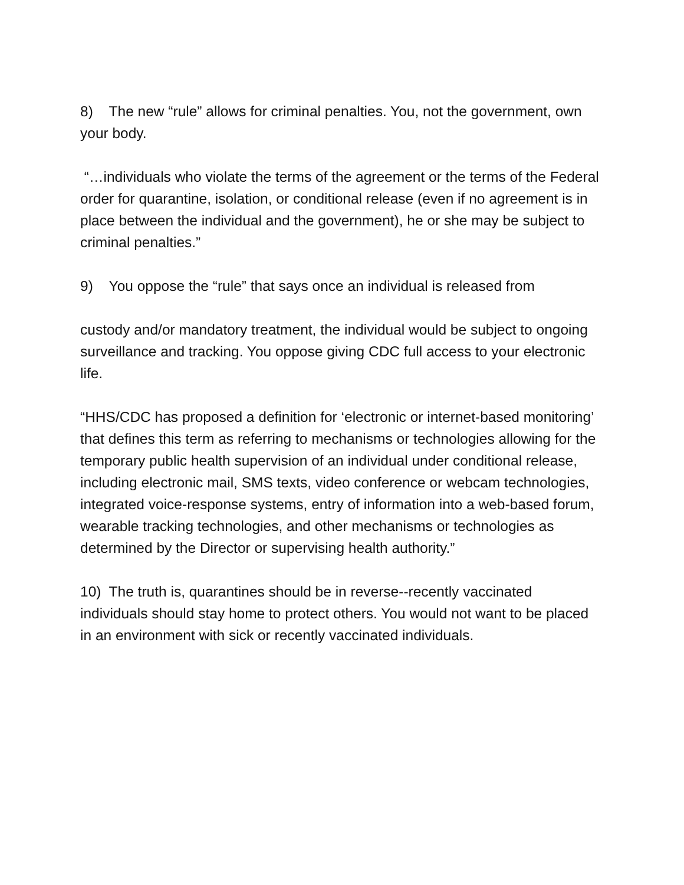8) The new “rule” allows for criminal penalties. You, not the government, own your body.
“…individuals who violate the terms of the agreement or the terms of the Federal order for quarantine, isolation, or conditional release (even if no agreement is in place between the individual and the government), he or she may be subject to criminal penalties.”
9) You oppose the “rule” that says once an individual is released from
custody and/or mandatory treatment, the individual would be subject to ongoing surveillance and tracking. You oppose giving CDC full access to your electronic life.
“HHS/CDC has proposed a definition for ‘electronic or internet-based monitoring’ that defines this term as referring to mechanisms or technologies allowing for the temporary public health supervision of an individual under conditional release, including electronic mail, SMS texts, video conference or webcam technologies, integrated voice-response systems, entry of information into a web-based forum, wearable tracking technologies, and other mechanisms or technologies as determined by the Director or supervising health authority.”
10) The truth is, quarantines should be in reverse--recently vaccinated individuals should stay home to protect others. You would not want to be placed in an environment with sick or recently vaccinated individuals.